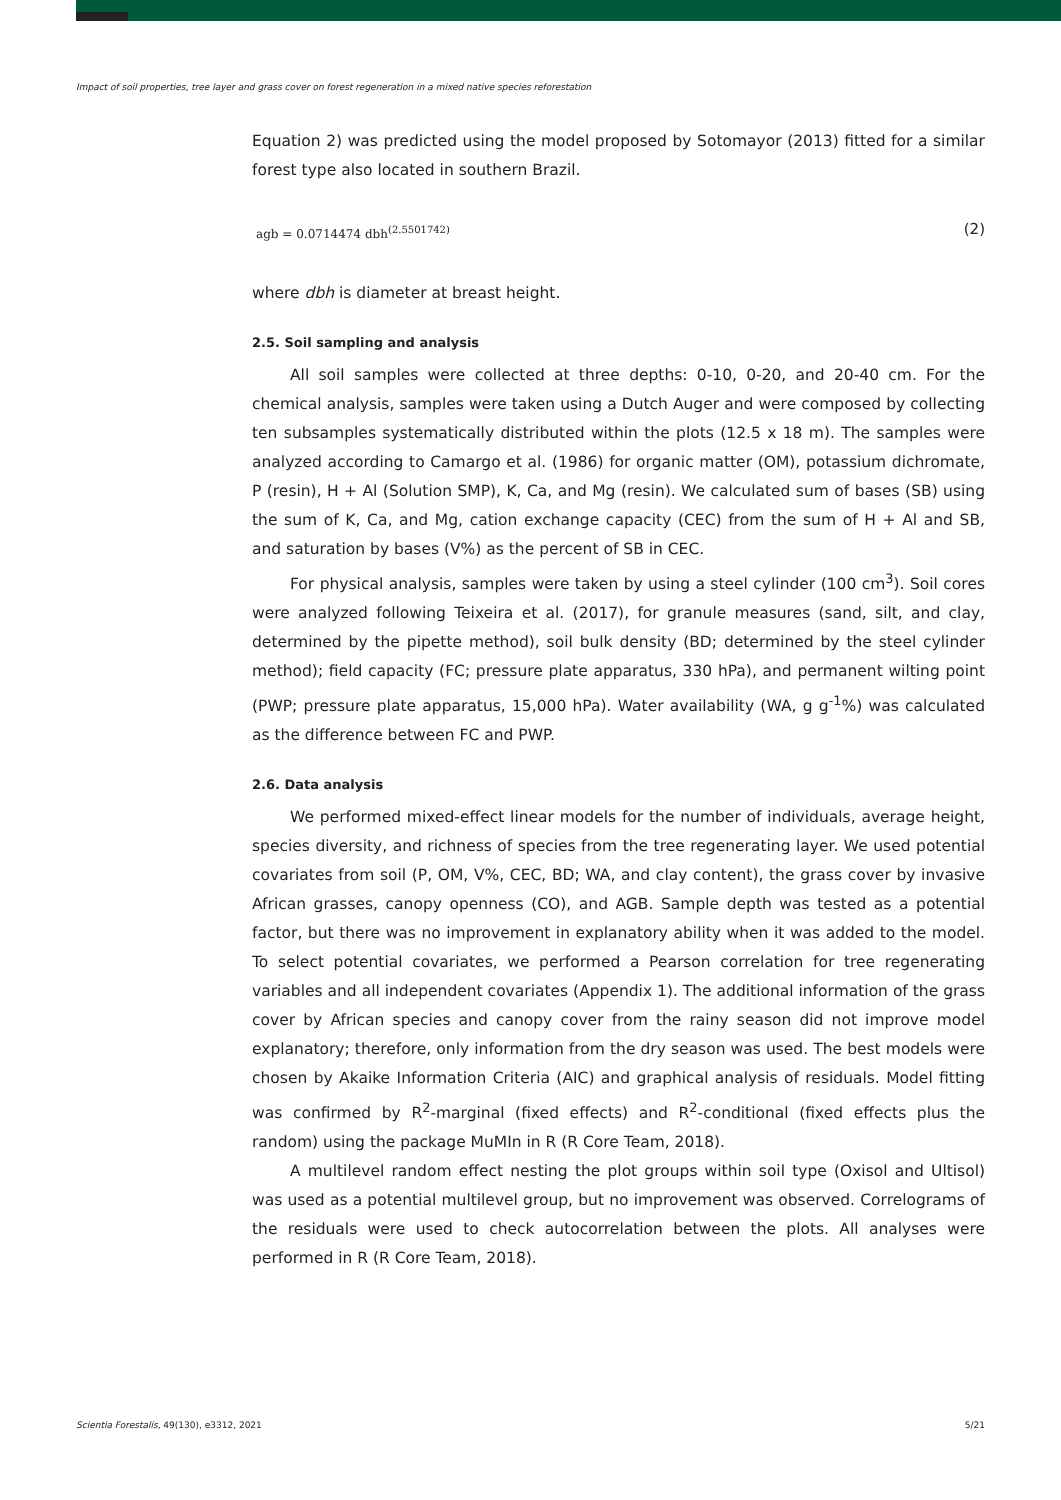Impact of soil properties, tree layer and grass cover on forest regeneration in a mixed native species reforestation
Equation 2) was predicted using the model proposed by Sotomayor (2013) fitted for a similar forest type also located in southern Brazil.
agb = 0.0714474 dbh<sup>(2.5501742)</sup> (2)
where dbh is diameter at breast height.
2.5. Soil sampling and analysis
All soil samples were collected at three depths: 0-10, 0-20, and 20-40 cm. For the chemical analysis, samples were taken using a Dutch Auger and were composed by collecting ten subsamples systematically distributed within the plots (12.5 x 18 m). The samples were analyzed according to Camargo et al. (1986) for organic matter (OM), potassium dichromate, P (resin), H + Al (Solution SMP), K, Ca, and Mg (resin). We calculated sum of bases (SB) using the sum of K, Ca, and Mg, cation exchange capacity (CEC) from the sum of H + Al and SB, and saturation by bases (V%) as the percent of SB in CEC.
For physical analysis, samples were taken by using a steel cylinder (100 cm<sup>3</sup>). Soil cores were analyzed following Teixeira et al. (2017), for granule measures (sand, silt, and clay, determined by the pipette method), soil bulk density (BD; determined by the steel cylinder method); field capacity (FC; pressure plate apparatus, 330 hPa), and permanent wilting point (PWP; pressure plate apparatus, 15,000 hPa). Water availability (WA, g g<sup>-1</sup>%) was calculated as the difference between FC and PWP.
2.6. Data analysis
We performed mixed-effect linear models for the number of individuals, average height, species diversity, and richness of species from the tree regenerating layer. We used potential covariates from soil (P, OM, V%, CEC, BD; WA, and clay content), the grass cover by invasive African grasses, canopy openness (CO), and AGB. Sample depth was tested as a potential factor, but there was no improvement in explanatory ability when it was added to the model. To select potential covariates, we performed a Pearson correlation for tree regenerating variables and all independent covariates (Appendix 1). The additional information of the grass cover by African species and canopy cover from the rainy season did not improve model explanatory; therefore, only information from the dry season was used. The best models were chosen by Akaike Information Criteria (AIC) and graphical analysis of residuals. Model fitting was confirmed by R<sup>2</sup>-marginal (fixed effects) and R<sup>2</sup>-conditional (fixed effects plus the random) using the package MuMIn in R (R Core Team, 2018).
A multilevel random effect nesting the plot groups within soil type (Oxisol and Ultisol) was used as a potential multilevel group, but no improvement was observed. Correlograms of the residuals were used to check autocorrelation between the plots. All analyses were performed in R (R Core Team, 2018).
Scientia Forestalis, 49(130), e3312, 2021 5/21